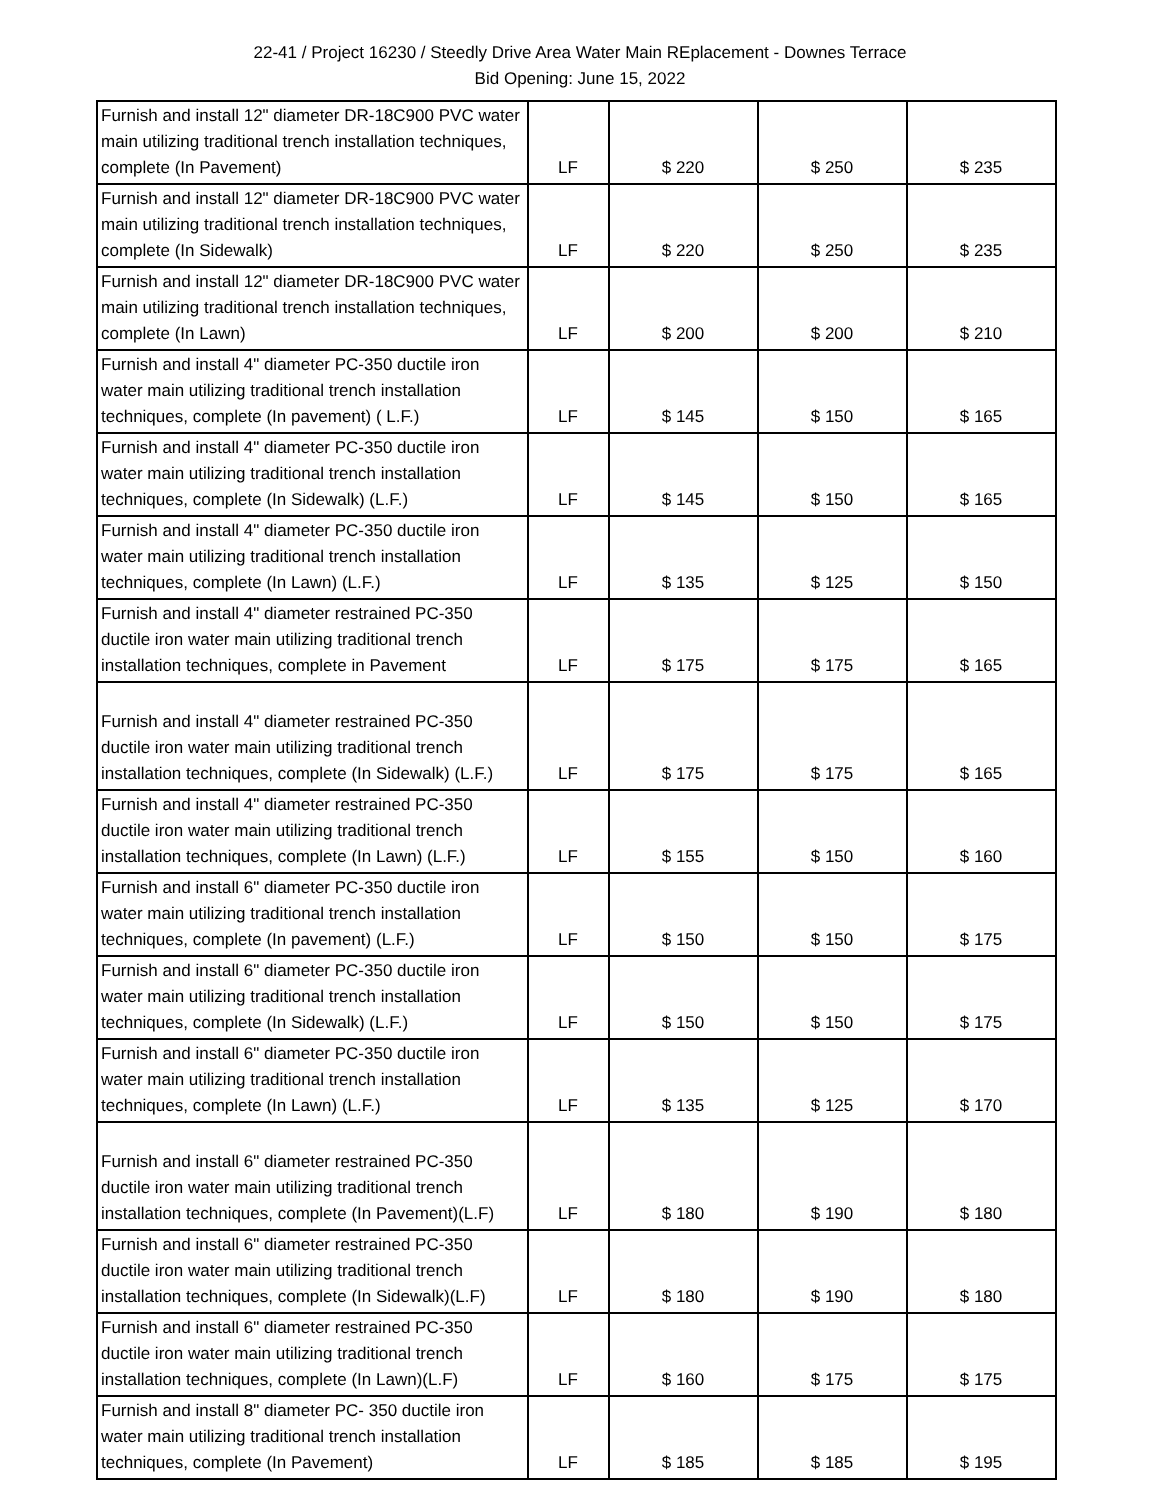22-41 / Project 16230 / Steedly Drive Area Water Main REplacement - Downes Terrace
Bid Opening: June 15, 2022
| Furnish and install 12" diameter DR-18C900 PVC water main utilizing traditional trench installation techniques, complete (In Pavement) | LF | $ 220 | $ 250 | $ 235 |
| Furnish and install 12" diameter DR-18C900 PVC water main utilizing traditional trench installation techniques, complete (In Sidewalk) | LF | $ 220 | $ 250 | $ 235 |
| Furnish and install 12" diameter DR-18C900 PVC water main utilizing traditional trench installation techniques, complete (In Lawn) | LF | $ 200 | $ 200 | $ 210 |
| Furnish and install 4" diameter PC-350 ductile iron water main utilizing traditional trench installation techniques, complete (In pavement) ( L.F.) | LF | $ 145 | $ 150 | $ 165 |
| Furnish and install 4" diameter PC-350 ductile iron water main utilizing traditional trench installation techniques, complete (In Sidewalk) (L.F.) | LF | $ 145 | $ 150 | $ 165 |
| Furnish and install 4" diameter PC-350 ductile iron water main utilizing traditional trench installation techniques, complete (In Lawn) (L.F.) | LF | $ 135 | $ 125 | $ 150 |
| Furnish and install 4" diameter restrained PC-350 ductile iron water main utilizing traditional trench installation techniques, complete in Pavement | LF | $ 175 | $ 175 | $ 165 |
| Furnish and install 4" diameter restrained PC-350 ductile iron water main utilizing traditional trench installation techniques, complete (In Sidewalk) (L.F.) | LF | $ 175 | $ 175 | $ 165 |
| Furnish and install 4" diameter restrained PC-350 ductile iron water main utilizing traditional trench installation techniques, complete (In Lawn) (L.F.) | LF | $ 155 | $ 150 | $ 160 |
| Furnish and install 6" diameter PC-350 ductile iron water main utilizing traditional trench installation techniques, complete (In pavement) (L.F.) | LF | $ 150 | $ 150 | $ 175 |
| Furnish and install 6" diameter PC-350 ductile iron water main utilizing traditional trench installation techniques, complete (In Sidewalk) (L.F.) | LF | $ 150 | $ 150 | $ 175 |
| Furnish and install 6" diameter PC-350 ductile iron water main utilizing traditional trench installation techniques, complete (In Lawn) (L.F.) | LF | $ 135 | $ 125 | $ 170 |
| Furnish and install 6" diameter restrained PC-350 ductile iron water main utilizing traditional trench installation techniques, complete (In Pavement)(L.F) | LF | $ 180 | $ 190 | $ 180 |
| Furnish and install 6" diameter restrained PC-350 ductile iron water main utilizing traditional trench installation techniques, complete (In Sidewalk)(L.F) | LF | $ 180 | $ 190 | $ 180 |
| Furnish and install 6" diameter restrained PC-350 ductile iron water main utilizing traditional trench installation techniques, complete (In Lawn)(L.F) | LF | $ 160 | $ 175 | $ 175 |
| Furnish and install 8" diameter PC- 350 ductile iron water main utilizing traditional trench installation techniques, complete (In Pavement) | LF | $ 185 | $ 185 | $ 195 |